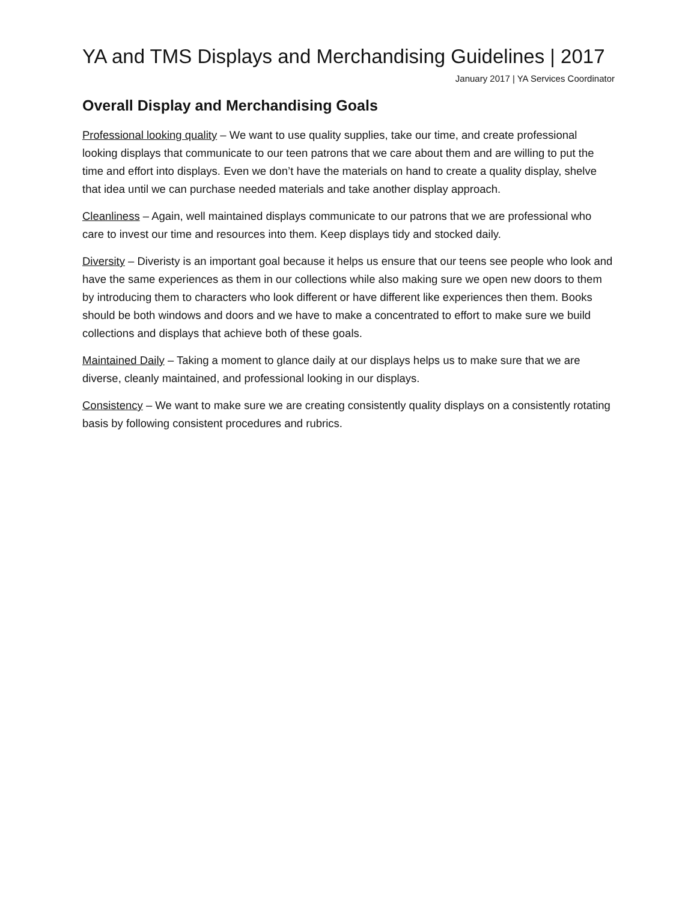YA and TMS Displays and Merchandising Guidelines | 2017
January 2017 | YA Services Coordinator
Overall Display and Merchandising Goals
Professional looking quality – We want to use quality supplies, take our time, and create professional looking displays that communicate to our teen patrons that we care about them and are willing to put the time and effort into displays. Even we don’t have the materials on hand to create a quality display, shelve that idea until we can purchase needed materials and take another display approach.
Cleanliness – Again, well maintained displays communicate to our patrons that we are professional who care to invest our time and resources into them. Keep displays tidy and stocked daily.
Diversity – Diveristy is an important goal because it helps us ensure that our teens see people who look and have the same experiences as them in our collections while also making sure we open new doors to them by introducing them to characters who look different or have different like experiences then them. Books should be both windows and doors and we have to make a concentrated to effort to make sure we build collections and displays that achieve both of these goals.
Maintained Daily – Taking a moment to glance daily at our displays helps us to make sure that we are diverse, cleanly maintained, and professional looking in our displays.
Consistency – We want to make sure we are creating consistently quality displays on a consistently rotating basis by following consistent procedures and rubrics.